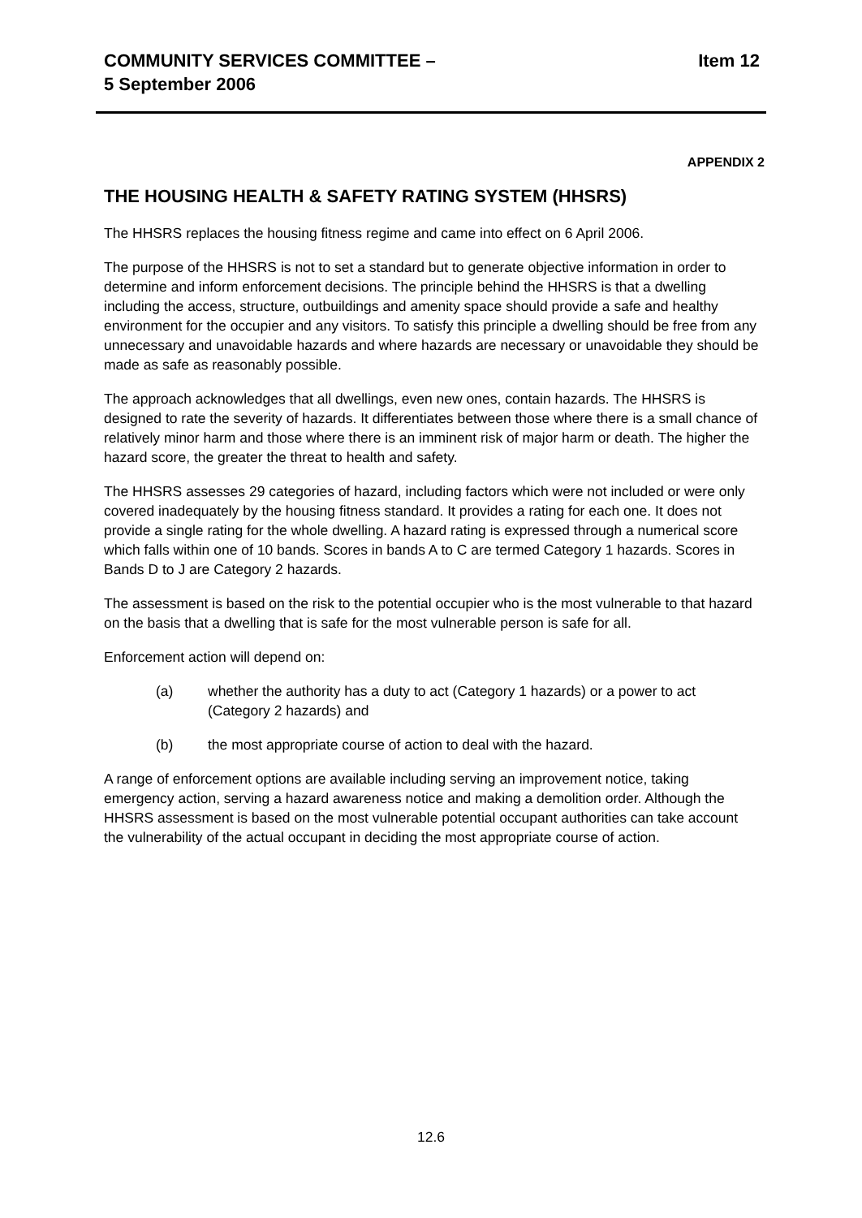COMMUNITY SERVICES COMMITTEE –
5 September 2006
Item 12
APPENDIX 2
THE HOUSING HEALTH & SAFETY RATING SYSTEM (HHSRS)
The HHSRS replaces the housing fitness regime and came into effect on 6 April 2006.
The purpose of the HHSRS is not to set a standard but to generate objective information in order to determine and inform enforcement decisions. The principle behind the HHSRS is that a dwelling including the access, structure, outbuildings and amenity space should provide a safe and healthy environment for the occupier and any visitors. To satisfy this principle a dwelling should be free from any unnecessary and unavoidable hazards and where hazards are necessary or unavoidable they should be made as safe as reasonably possible.
The approach acknowledges that all dwellings, even new ones, contain hazards. The HHSRS is designed to rate the severity of hazards. It differentiates between those where there is a small chance of relatively minor harm and those where there is an imminent risk of major harm or death. The higher the hazard score, the greater the threat to health and safety.
The HHSRS assesses 29 categories of hazard, including factors which were not included or were only covered inadequately by the housing fitness standard. It provides a rating for each one. It does not provide a single rating for the whole dwelling. A hazard rating is expressed through a numerical score which falls within one of 10 bands. Scores in bands A to C are termed Category 1 hazards. Scores in Bands D to J are Category 2 hazards.
The assessment is based on the risk to the potential occupier who is the most vulnerable to that hazard on the basis that a dwelling that is safe for the most vulnerable person is safe for all.
Enforcement action will depend on:
(a) whether the authority has a duty to act (Category 1 hazards) or a power to act (Category 2 hazards) and
(b) the most appropriate course of action to deal with the hazard.
A range of enforcement options are available including serving an improvement notice, taking emergency action, serving a hazard awareness notice and making a demolition order. Although the HHSRS assessment is based on the most vulnerable potential occupant authorities can take account the vulnerability of the actual occupant in deciding the most appropriate course of action.
12.6